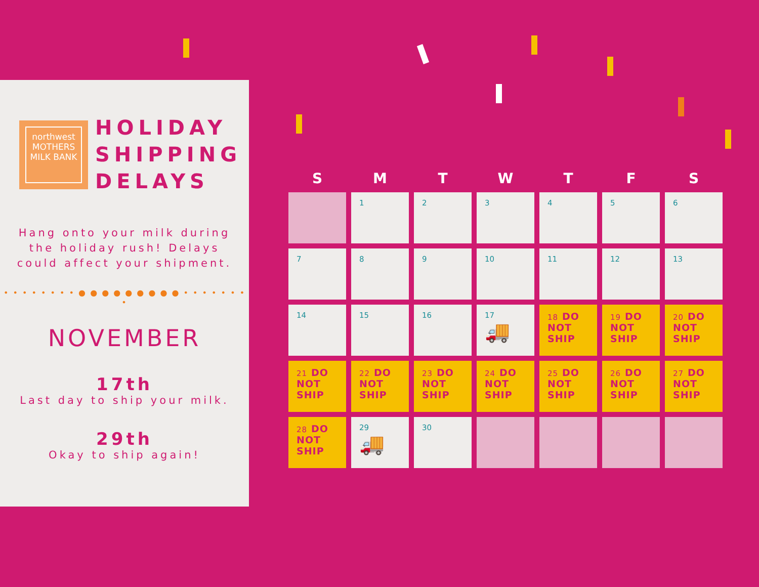northwest
MOTHERS
MILK BANK
HOLIDAY
SHIPPING
DELAYS
Hang onto your milk during the holiday rush! Delays could affect your shipment.
• • • • • • • • ● ● ● ● ● ● ● ● ● • • • • • • • •
NOVEMBER
17th
Last day to ship your milk.
29th
Okay to ship again!
| S | M | T | W | T | F | S |
| --- | --- | --- | --- | --- | --- | --- |
| | 1 | 2 | 3 | 4 | 5 | 6 |
| 7 | 8 | 9 | 10 | 11 | 12 | 13 |
| 14 | 15 | 16 | 17 🚚 | 18 DO NOT SHIP | 19 DO NOT SHIP | 20 DO NOT SHIP |
| 21 DO NOT SHIP | 22 DO NOT SHIP | 23 DO NOT SHIP | 24 DO NOT SHIP | 25 DO NOT SHIP | 26 DO NOT SHIP | 27 DO NOT SHIP |
| 28 DO NOT SHIP | 29 🚚 | 30 | | | | |